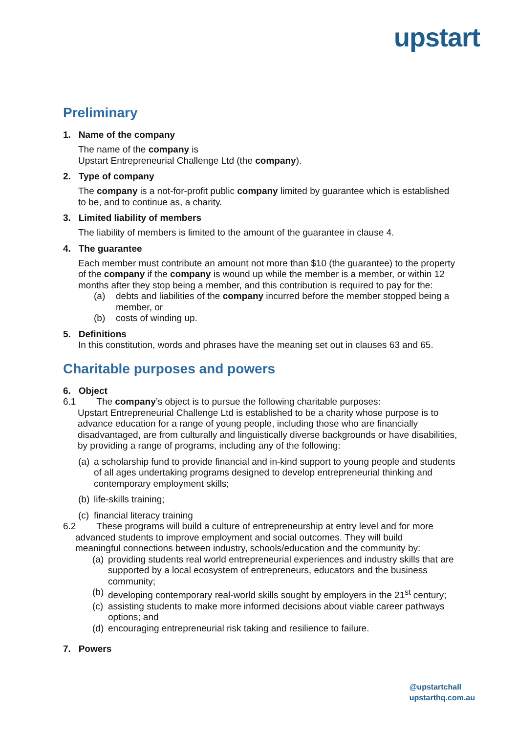upstart
Preliminary
1. Name of the company
The name of the company is
Upstart Entrepreneurial Challenge Ltd (the company).
2. Type of company
The company is a not-for-profit public company limited by guarantee which is established to be, and to continue as, a charity.
3. Limited liability of members
The liability of members is limited to the amount of the guarantee in clause 4.
4. The guarantee
Each member must contribute an amount not more than $10 (the guarantee) to the property of the company if the company is wound up while the member is a member, or within 12 months after they stop being a member, and this contribution is required to pay for the:
(a) debts and liabilities of the company incurred before the member stopped being a member, or
(b) costs of winding up.
5. Definitions
In this constitution, words and phrases have the meaning set out in clauses 63 and 65.
Charitable purposes and powers
6. Object
6.1 The company’s object is to pursue the following charitable purposes:
Upstart Entrepreneurial Challenge Ltd is established to be a charity whose purpose is to advance education for a range of young people, including those who are financially disadvantaged, are from culturally and linguistically diverse backgrounds or have disabilities, by providing a range of programs, including any of the following:
(a) a scholarship fund to provide financial and in-kind support to young people and students of all ages undertaking programs designed to develop entrepreneurial thinking and contemporary employment skills;
(b) life-skills training;
(c) financial literacy training
6.2 These programs will build a culture of entrepreneurship at entry level and for more
advanced students to improve employment and social outcomes. They will build
meaningful connections between industry, schools/education and the community by:
(a) providing students real world entrepreneurial experiences and industry skills that are supported by a local ecosystem of entrepreneurs, educators and the business community;
(b) developing contemporary real-world skills sought by employers in the 21<sup>st</sup> century;
(c) assisting students to make more informed decisions about viable career pathways options; and
(d) encouraging entrepreneurial risk taking and resilience to failure.
7. Powers
@upstartchall
upstarthq.com.au